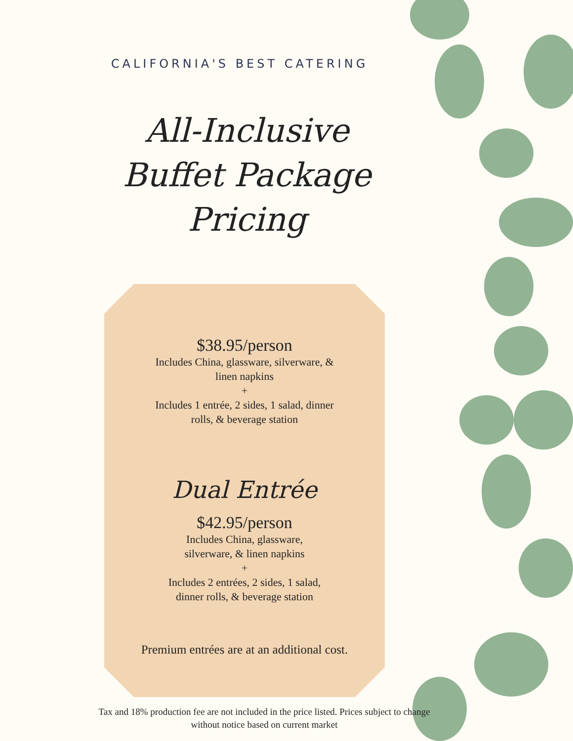CALIFORNIA'S BEST CATERING
All-Inclusive
Buffet Package
Pricing
$38.95/person
Includes China, glassware, silverware, &
linen napkins
+
Includes 1 entrée, 2 sides, 1 salad, dinner
rolls, & beverage station
Dual Entrée
$42.95/person
Includes China, glassware,
silverware, & linen napkins
+
Includes 2 entrées, 2 sides, 1 salad,
dinner rolls, & beverage station
Premium entrées are at an additional cost.
Tax and 18% production fee are not included in the price listed. Prices subject to change without notice based on current market